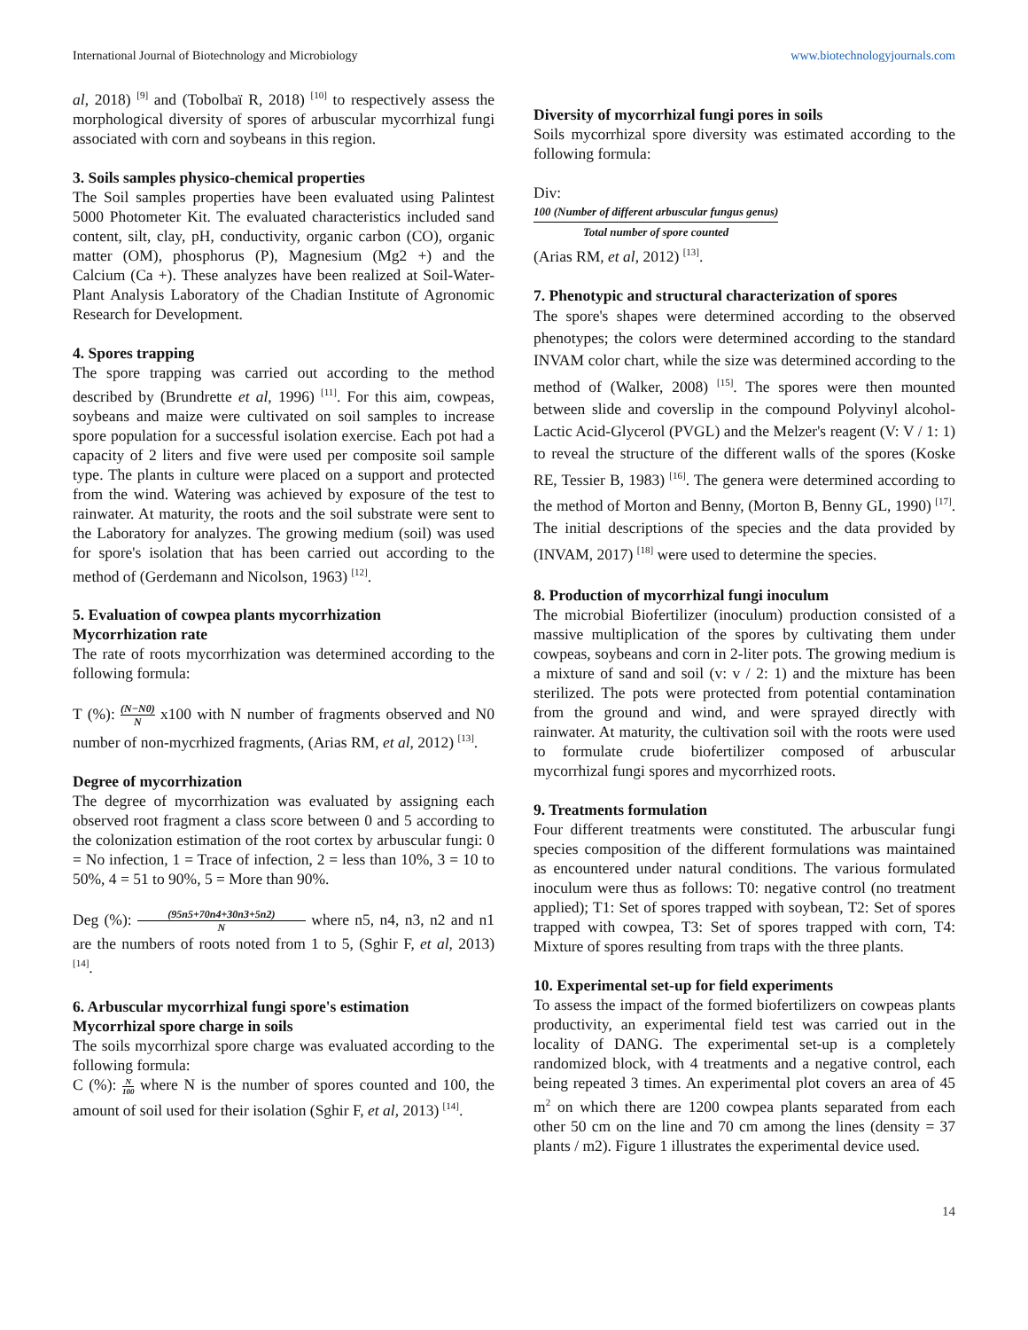International Journal of Biotechnology and Microbiology www.biotechnologyjournals.com
al, 2018) <sup>[9]</sup> and (Tobolbaï R, 2018) <sup>[10]</sup> to respectively assess the morphological diversity of spores of arbuscular mycorrhizal fungi associated with corn and soybeans in this region.
3. Soils samples physico-chemical properties
The Soil samples properties have been evaluated using Palintest 5000 Photometer Kit. The evaluated characteristics included sand content, silt, clay, pH, conductivity, organic carbon (CO), organic matter (OM), phosphorus (P), Magnesium (Mg2 +) and the Calcium (Ca +). These analyzes have been realized at Soil-Water-Plant Analysis Laboratory of the Chadian Institute of Agronomic Research for Development.
4. Spores trapping
The spore trapping was carried out according to the method described by (Brundrette et al, 1996) <sup>[11]</sup>. For this aim, cowpeas, soybeans and maize were cultivated on soil samples to increase spore population for a successful isolation exercise. Each pot had a capacity of 2 liters and five were used per composite soil sample type. The plants in culture were placed on a support and protected from the wind. Watering was achieved by exposure of the test to rainwater. At maturity, the roots and the soil substrate were sent to the Laboratory for analyzes. The growing medium (soil) was used for spore's isolation that has been carried out according to the method of (Gerdemann and Nicolson, 1963) <sup>[12]</sup>.
5. Evaluation of cowpea plants mycorrhization
Mycorrhization rate
The rate of roots mycorrhization was determined according to the following formula:
T (%): (N−N0) N x100 with N number of fragments observed and N0 number of non-mycrhized fragments, (Arias RM, et al, 2012) <sup>[13]</sup>.
Degree of mycorrhization
The degree of mycorrhization was evaluated by assigning each observed root fragment a class score between 0 and 5 according to the colonization estimation of the root cortex by arbuscular fungi: 0 = No infection, 1 = Trace of infection, 2 = less than 10%, 3 = 10 to 50%, 4 = 51 to 90%, 5 = More than 90%.
Deg (%): (95n5+70n4+30n3+5n2) N where n5, n4, n3, n2 and n1 are the numbers of roots noted from 1 to 5, (Sghir F, et al, 2013) <sup>[14]</sup>.
6. Arbuscular mycorrhizal fungi spore's estimation
Mycorrhizal spore charge in soils
The soils mycorrhizal spore charge was evaluated according to the following formula:
C (%): N 100 where N is the number of spores counted and 100, the amount of soil used for their isolation (Sghir F, et al, 2013) <sup>[14]</sup>.
Diversity of mycorrhizal fungi pores in soils
Soils mycorrhizal spore diversity was estimated according to the following formula:
Div:
100 (Number of different arbuscular fungus genus) Total number of spore counted
(Arias RM, et al, 2012) <sup>[13]</sup>.
7. Phenotypic and structural characterization of spores
The spore's shapes were determined according to the observed phenotypes; the colors were determined according to the standard INVAM color chart, while the size was determined according to the method of (Walker, 2008) <sup>[15]</sup>. The spores were then mounted between slide and coverslip in the compound Polyvinyl alcohol-Lactic Acid-Glycerol (PVGL) and the Melzer's reagent (V: V / 1: 1) to reveal the structure of the different walls of the spores (Koske RE, Tessier B, 1983) <sup>[16]</sup>. The genera were determined according to the method of Morton and Benny, (Morton B, Benny GL, 1990) <sup>[17]</sup>. The initial descriptions of the species and the data provided by (INVAM, 2017) <sup>[18]</sup> were used to determine the species.
8. Production of mycorrhizal fungi inoculum
The microbial Biofertilizer (inoculum) production consisted of a massive multiplication of the spores by cultivating them under cowpeas, soybeans and corn in 2-liter pots. The growing medium is a mixture of sand and soil (v: v / 2: 1) and the mixture has been sterilized. The pots were protected from potential contamination from the ground and wind, and were sprayed directly with rainwater. At maturity, the cultivation soil with the roots were used to formulate crude biofertilizer composed of arbuscular mycorrhizal fungi spores and mycorrhized roots.
9. Treatments formulation
Four different treatments were constituted. The arbuscular fungi species composition of the different formulations was maintained as encountered under natural conditions. The various formulated inoculum were thus as follows: T0: negative control (no treatment applied); T1: Set of spores trapped with soybean, T2: Set of spores trapped with cowpea, T3: Set of spores trapped with corn, T4: Mixture of spores resulting from traps with the three plants.
10. Experimental set-up for field experiments
To assess the impact of the formed biofertilizers on cowpeas plants productivity, an experimental field test was carried out in the locality of DANG. The experimental set-up is a completely randomized block, with 4 treatments and a negative control, each being repeated 3 times. An experimental plot covers an area of 45 m<sup>2</sup> on which there are 1200 cowpea plants separated from each other 50 cm on the line and 70 cm among the lines (density = 37 plants / m2). Figure 1 illustrates the experimental device used.
14